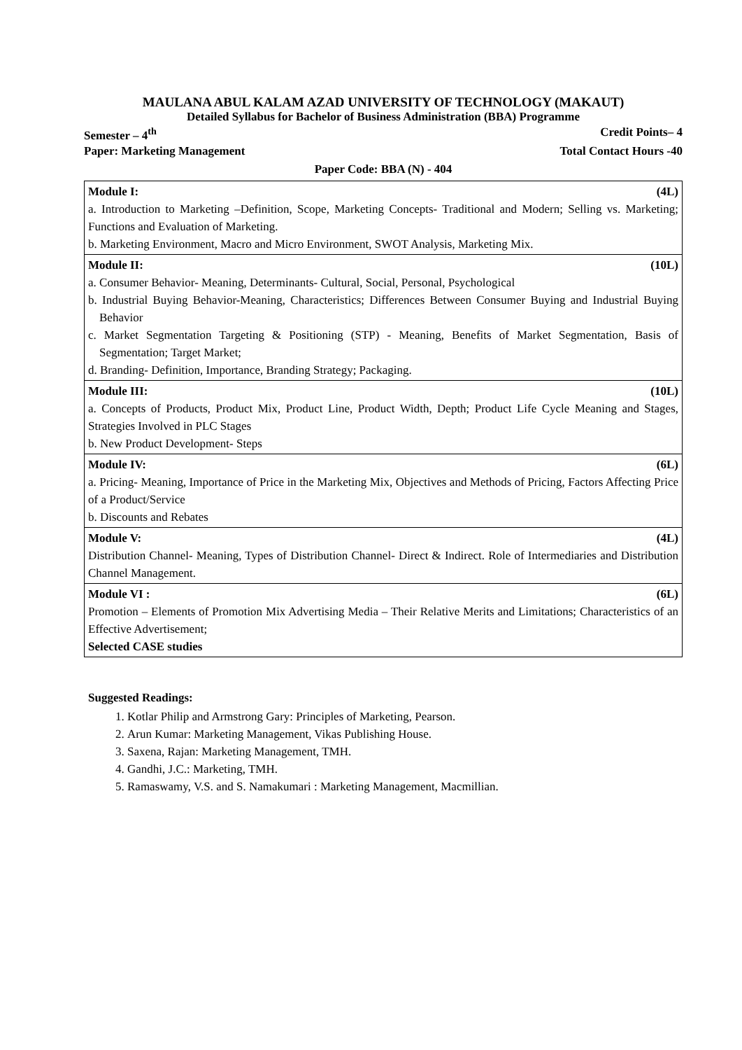MAULANA ABUL KALAM AZAD UNIVERSITY OF TECHNOLOGY (MAKAUT)
Detailed Syllabus for Bachelor of Business Administration (BBA) Programme
Semester – 4<sup>th</sup> Credit Points– 4
Paper: Marketing Management Total Contact Hours -40
Paper Code: BBA (N) - 404
| Module I: (4L) a. Introduction to Marketing –Definition, Scope, Marketing Concepts- Traditional and Modern; Selling vs. Marketing; Functions and Evaluation of Marketing. b. Marketing Environment, Macro and Micro Environment, SWOT Analysis, Marketing Mix. |
| Module II: (10L) a. Consumer Behavior- Meaning, Determinants- Cultural, Social, Personal, Psychological b. Industrial Buying Behavior-Meaning, Characteristics; Differences Between Consumer Buying and Industrial Buying Behavior c. Market Segmentation Targeting & Positioning (STP) - Meaning, Benefits of Market Segmentation, Basis of Segmentation; Target Market; d. Branding- Definition, Importance, Branding Strategy; Packaging. |
| Module III: (10L) a. Concepts of Products, Product Mix, Product Line, Product Width, Depth; Product Life Cycle Meaning and Stages, Strategies Involved in PLC Stages b. New Product Development- Steps |
| Module IV: (6L) a. Pricing- Meaning, Importance of Price in the Marketing Mix, Objectives and Methods of Pricing, Factors Affecting Price of a Product/Service b. Discounts and Rebates |
| Module V: (4L) Distribution Channel- Meaning, Types of Distribution Channel- Direct & Indirect. Role of Intermediaries and Distribution Channel Management. |
| Module VI : (6L) Promotion – Elements of Promotion Mix Advertising Media – Their Relative Merits and Limitations; Characteristics of an Effective Advertisement; Selected CASE studies |
Suggested Readings:
1. Kotlar Philip and Armstrong Gary: Principles of Marketing, Pearson.
2. Arun Kumar: Marketing Management, Vikas Publishing House.
3. Saxena, Rajan: Marketing Management, TMH.
4. Gandhi, J.C.: Marketing, TMH.
5. Ramaswamy, V.S. and S. Namakumari : Marketing Management, Macmillian.